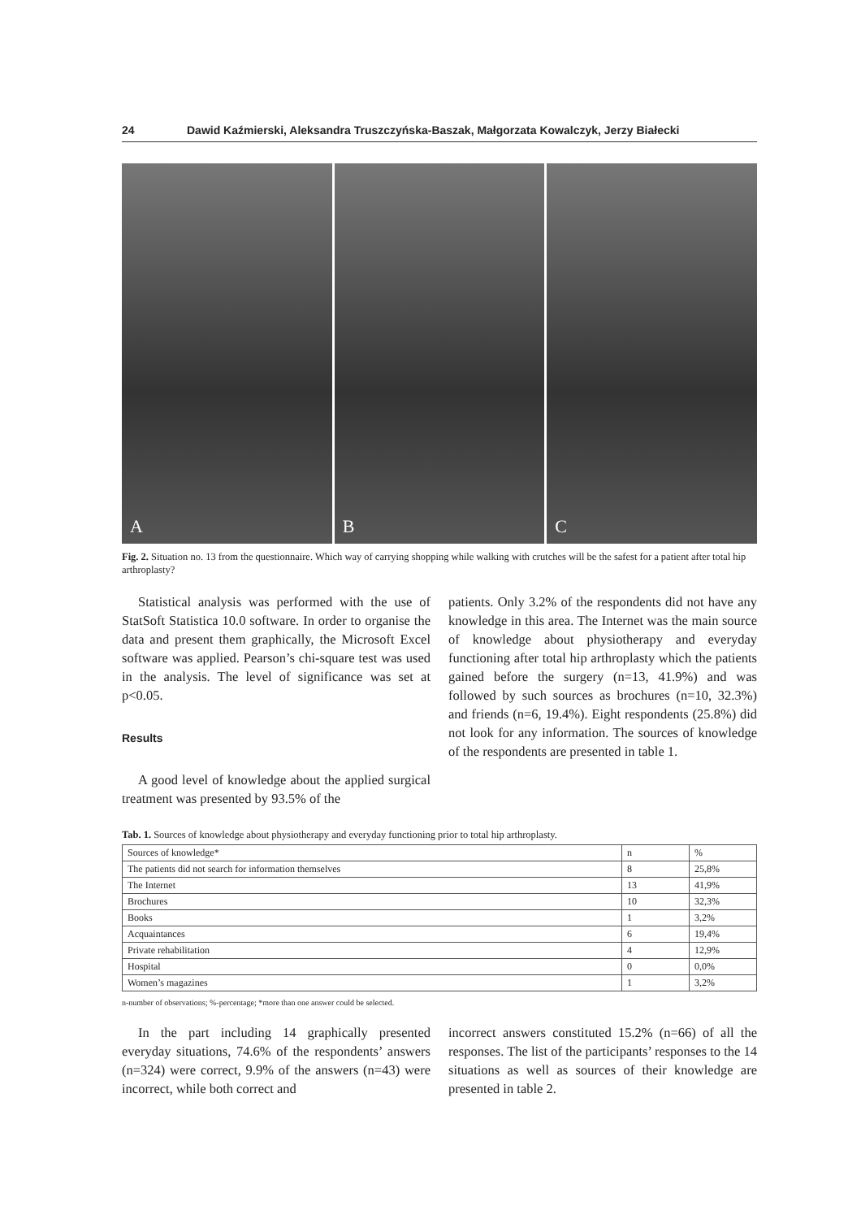24 Dawid Kaźmierski, Aleksandra Truszczyńska-Baszak, Małgorzata Kowalczyk, Jerzy Białecki
A
B
C
Fig. 2. Situation no. 13 from the questionnaire. Which way of carrying shopping while walking with crutches will be the safest for a patient after total hip arthroplasty?
Statistical analysis was performed with the use of StatSoft Statistica 10.0 software. In order to organise the data and present them graphically, the Microsoft Excel software was applied. Pearson’s chi-square test was used in the analysis. The level of significance was set at p<0.05.
Results
A good level of knowledge about the applied surgical treatment was presented by 93.5% of the
patients. Only 3.2% of the respondents did not have any knowledge in this area. The Internet was the main source of knowledge about physiotherapy and everyday functioning after total hip arthroplasty which the patients gained before the surgery (n=13, 41.9%) and was followed by such sources as brochures (n=10, 32.3%) and friends (n=6, 19.4%). Eight respondents (25.8%) did not look for any information. The sources of knowledge of the respondents are presented in table 1.
Tab. 1. Sources of knowledge about physiotherapy and everyday functioning prior to total hip arthroplasty.
| Sources of knowledge* | n | % |
| --- | --- | --- |
| The patients did not search for information themselves | 8 | 25,8% |
| The Internet | 13 | 41,9% |
| Brochures | 10 | 32,3% |
| Books | 1 | 3,2% |
| Acquaintances | 6 | 19,4% |
| Private rehabilitation | 4 | 12,9% |
| Hospital | 0 | 0,0% |
| Women’s magazines | 1 | 3,2% |
n-number of observations; %-percentage; *more than one answer could be selected.
In the part including 14 graphically presented everyday situations, 74.6% of the respondents’ answers (n=324) were correct, 9.9% of the answers (n=43) were incorrect, while both correct and
incorrect answers constituted 15.2% (n=66) of all the responses. The list of the participants’ responses to the 14 situations as well as sources of their knowledge are presented in table 2.